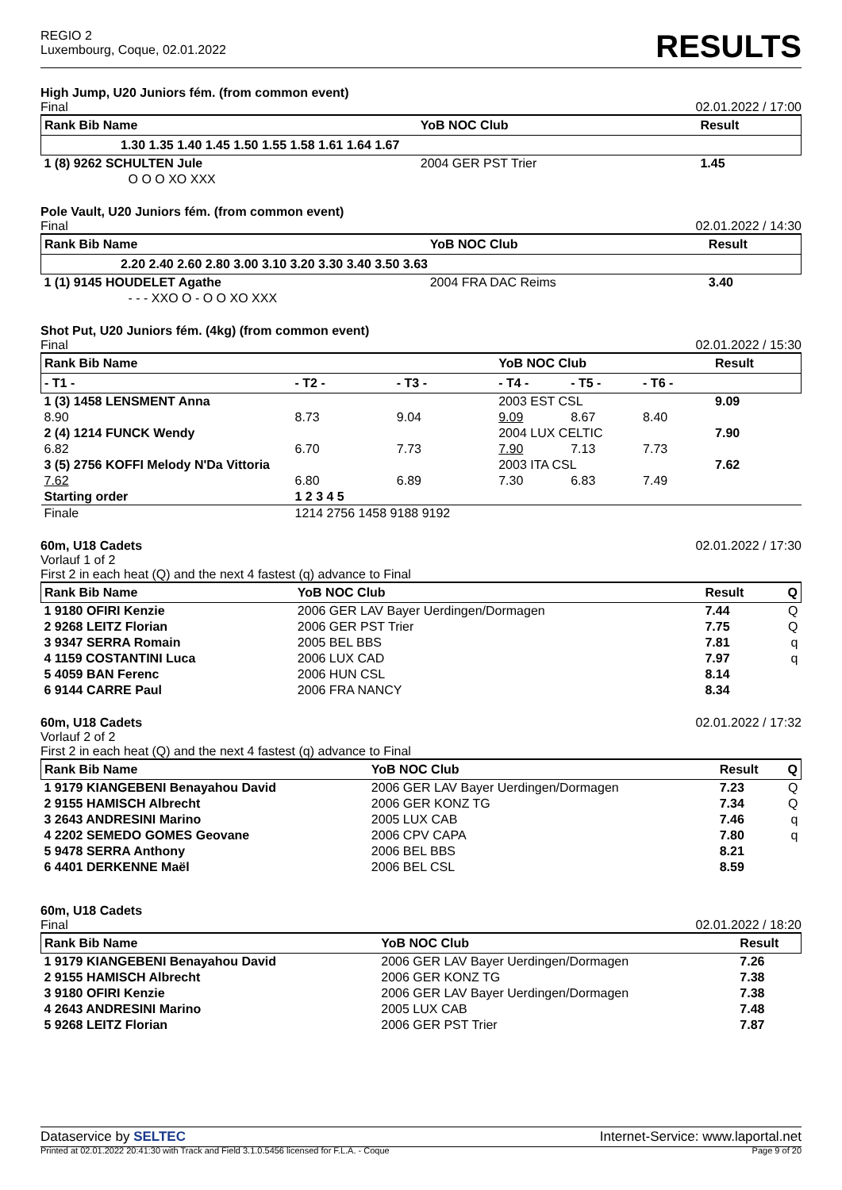REGIO 2
Luxembourg, Coque, 02.01.2022
RESULTS
High Jump, U20 Juniors fém. (from common event)
Final 02.01.2022 / 17:00
| Rank Bib Name | YoB NOC Club | Result |
| --- | --- | --- |
| 1.30 1.35 1.40 1.45 1.50 1.55 1.58 1.61 1.64 1.67 | | |
| 1 (8) 9262 SCHULTEN Jule | 2004 GER PST Trier | 1.45 |
| O O O XO XXX | | |
Pole Vault, U20 Juniors fém. (from common event)
Final 02.01.2022 / 14:30
| Rank Bib Name | YoB NOC Club | Result |
| --- | --- | --- |
| 2.20 2.40 2.60 2.80 3.00 3.10 3.20 3.30 3.40 3.50 3.63 | | |
| 1 (1) 9145 HOUDELET Agathe | 2004 FRA DAC Reims | 3.40 |
| - - - XXO O - O O XO XXX | | |
Shot Put, U20 Juniors fém. (4kg) (from common event)
Final 02.01.2022 / 15:30
| Rank Bib Name | | | YoB NOC Club | | | Result |
| --- | --- | --- | --- | --- | --- | --- |
| - T1 - | - T2 - | - T3 - | - T4 - | - T5 - | - T6 - | |
| 1 (3) 1458 LENSMENT Anna | | | 2003 EST CSL | | | 9.09 |
| 8.90 | 8.73 | 9.04 | 9.09 | 8.67 | 8.40 | |
| 2 (4) 1214 FUNCK Wendy | | | 2004 LUX CELTIC | | | 7.90 |
| 6.82 | 6.70 | 7.73 | 7.90 | 7.13 | 7.73 | |
| 3 (5) 2756 KOFFI Melody N'Da Vittoria | | | 2003 ITA CSL | | | 7.62 |
| 7.62 | 6.80 | 6.89 | 7.30 | 6.83 | 7.49 | |
| Starting order | 1 2 3 4 5 | | | | | |
| Finale | 1214 2756 1458 9188 9192 | | | | | |
60m, U18 Cadets
02.01.2022 / 17:30
Vorlauf 1 of 2
First 2 in each heat (Q) and the next 4 fastest (q) advance to Final
| Rank Bib Name | YoB NOC Club | Result | Q |
| --- | --- | --- | --- |
| 1 9180 OFIRI Kenzie | 2006 GER LAV Bayer Uerdingen/Dormagen | 7.44 | Q |
| 2 9268 LEITZ Florian | 2006 GER PST Trier | 7.75 | Q |
| 3 9347 SERRA Romain | 2005 BEL BBS | 7.81 | q |
| 4 1159 COSTANTINI Luca | 2006 LUX CAD | 7.97 | q |
| 5 4059 BAN Ferenc | 2006 HUN CSL | 8.14 | |
| 6 9144 CARRE Paul | 2006 FRA NANCY | 8.34 | |
60m, U18 Cadets
02.01.2022 / 17:32
Vorlauf 2 of 2
First 2 in each heat (Q) and the next 4 fastest (q) advance to Final
| Rank Bib Name | YoB NOC Club | Result | Q |
| --- | --- | --- | --- |
| 1 9179 KIANGEBENI Benayahou David | 2006 GER LAV Bayer Uerdingen/Dormagen | 7.23 | Q |
| 2 9155 HAMISCH Albrecht | 2006 GER KONZ TG | 7.34 | Q |
| 3 2643 ANDRESINI Marino | 2005 LUX CAB | 7.46 | q |
| 4 2202 SEMEDO GOMES Geovane | 2006 CPV CAPA | 7.80 | q |
| 5 9478 SERRA Anthony | 2006 BEL BBS | 8.21 | |
| 6 4401 DERKENNE Maël | 2006 BEL CSL | 8.59 | |
60m, U18 Cadets
Final 02.01.2022 / 18:20
| Rank Bib Name | YoB NOC Club | Result |
| --- | --- | --- |
| 1 9179 KIANGEBENI Benayahou David | 2006 GER LAV Bayer Uerdingen/Dormagen | 7.26 |
| 2 9155 HAMISCH Albrecht | 2006 GER KONZ TG | 7.38 |
| 3 9180 OFIRI Kenzie | 2006 GER LAV Bayer Uerdingen/Dormagen | 7.38 |
| 4 2643 ANDRESINI Marino | 2005 LUX CAB | 7.48 |
| 5 9268 LEITZ Florian | 2006 GER PST Trier | 7.87 |
Dataservice by SELTEC Internet-Service: www.laportal.net
Printed at 02.01.2022 20:41:30 with Track and Field 3.1.0.5456 licensed for F.L.A. - Coque Page 9 of 20